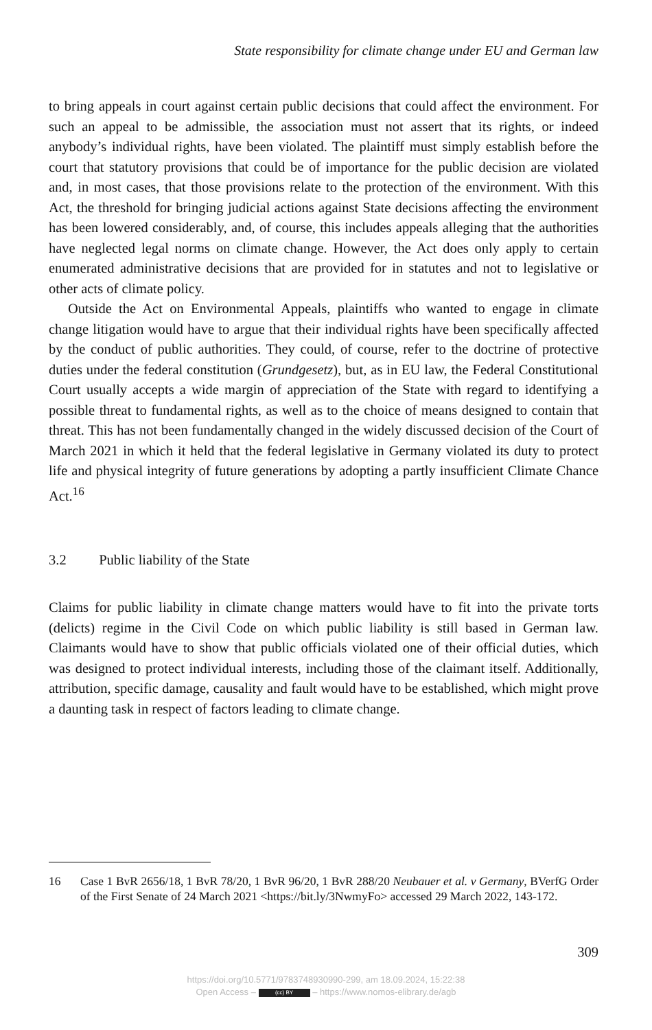State responsibility for climate change under EU and German law
to bring appeals in court against certain public decisions that could affect the environment. For such an appeal to be admissible, the association must not assert that its rights, or indeed anybody’s individual rights, have been violated. The plaintiff must simply establish before the court that statutory provisions that could be of importance for the public decision are violated and, in most cases, that those provisions relate to the protection of the environment. With this Act, the threshold for bringing judicial actions against State decisions affecting the environment has been lowered considerably, and, of course, this includes appeals alleging that the authorities have neglected legal norms on climate change. However, the Act does only apply to certain enumerated administrative decisions that are provided for in statutes and not to legislative or other acts of climate policy.
Outside the Act on Environmental Appeals, plaintiffs who wanted to engage in climate change litigation would have to argue that their individual rights have been specifically affected by the conduct of public authorities. They could, of course, refer to the doctrine of protective duties under the federal constitution (Grundgesetz), but, as in EU law, the Federal Constitutional Court usually accepts a wide margin of appreciation of the State with regard to identifying a possible threat to fundamental rights, as well as to the choice of means designed to contain that threat. This has not been fundamentally changed in the widely discussed decision of the Court of March 2021 in which it held that the federal legislative in Germany violated its duty to protect life and physical integrity of future generations by adopting a partly insufficient Climate Chance Act.<sup>16</sup>
3.2 Public liability of the State
Claims for public liability in climate change matters would have to fit into the private torts (delicts) regime in the Civil Code on which public liability is still based in German law. Claimants would have to show that public officials violated one of their official duties, which was designed to protect individual interests, including those of the claimant itself. Additionally, attribution, specific damage, causality and fault would have to be established, which might prove a daunting task in respect of factors leading to climate change.
16 Case 1 BvR 2656/18, 1 BvR 78/20, 1 BvR 96/20, 1 BvR 288/20 Neubauer et al. v Germany, BVerfG Order of the First Senate of 24 March 2021 <https://bit.ly/3NwmyFo> accessed 29 March 2022, 143-172.
309
https://doi.org/10.5771/9783748930990-299, am 18.09.2024, 15:22:38
Open Access – (cc) BY – https://www.nomos-elibrary.de/agb